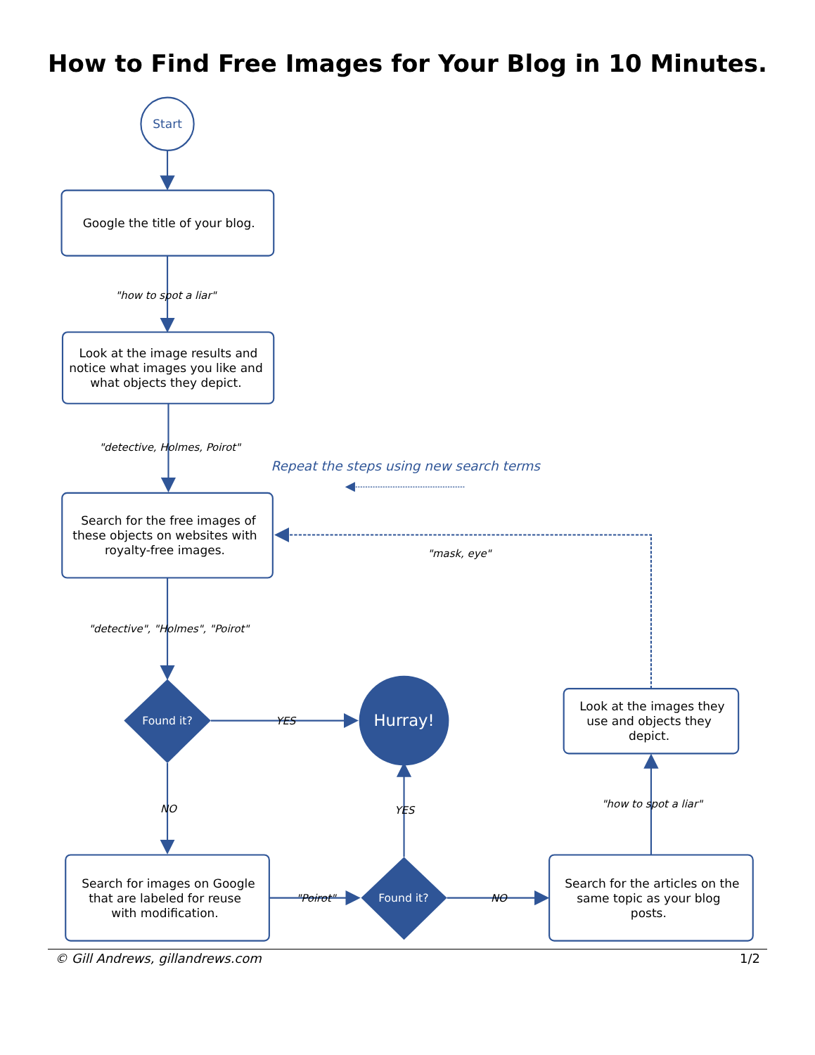How to Find Free Images for Your Blog in 10 Minutes.
Start
Google the title of your blog.
"how to spot a liar"
Look at the image results and
notice what images you like and
what objects they depict.
"detective, Holmes, Poirot"
Repeat the steps using new search terms
Search for the free images of
these objects on websites with
royalty-free images.
"mask, eye"
"detective", "Holmes", "Poirot"
Found it?
YES
Hurray!
Look at the images they
use and objects they
depict.
NO
YES
"how to spot a liar"
Search for images on Google
that are labeled for reuse
with modification.
"Poirot"
Found it?
NO
Search for the articles on the
same topic as your blog
posts.
© Gill Andrews, gillandrews.com 1/2